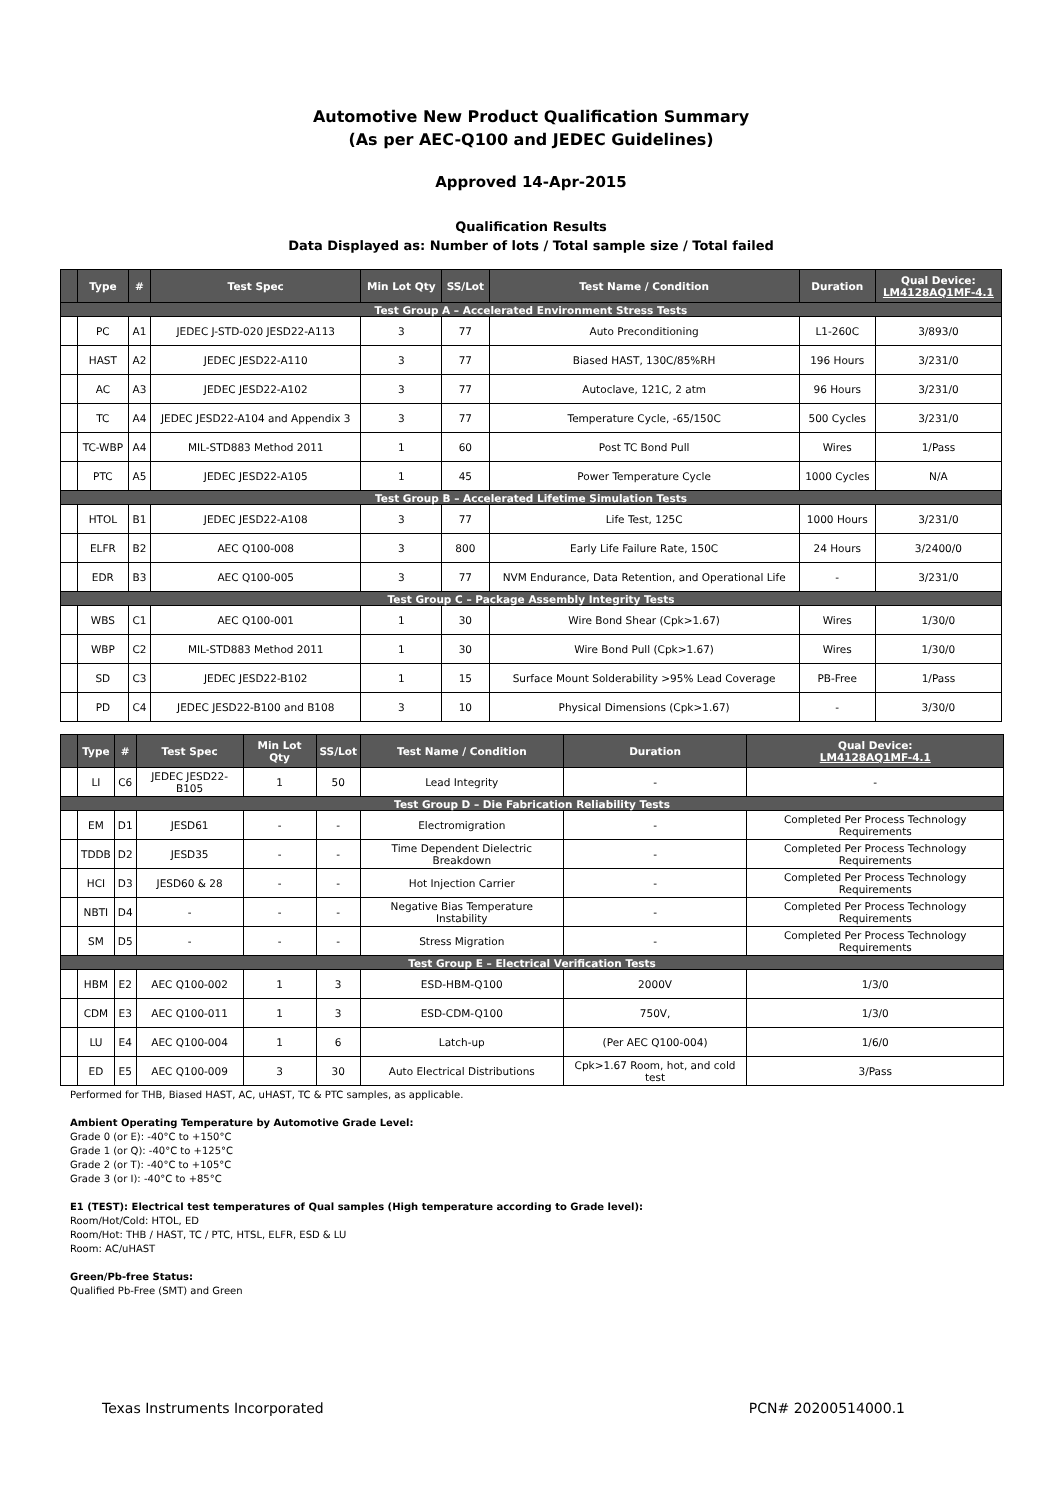Automotive New Product Qualification Summary
(As per AEC-Q100 and JEDEC Guidelines)
Approved 14-Apr-2015
Qualification Results
Data Displayed as: Number of lots / Total sample size / Total failed
| | Type | # | Test Spec | Min Lot Qty | SS/Lot | Test Name / Condition | Duration | Qual Device: LM4128AQ1MF-4.1 |
| --- | --- | --- | --- | --- | --- | --- | --- | --- |
| Test Group A – Accelerated Environment Stress Tests | | | | | | | | |
| | PC | A1 | JEDEC J-STD-020 JESD22-A113 | 3 | 77 | Auto Preconditioning | L1-260C | 3/893/0 |
| | HAST | A2 | JEDEC JESD22-A110 | 3 | 77 | Biased HAST, 130C/85%RH | 196 Hours | 3/231/0 |
| | AC | A3 | JEDEC JESD22-A102 | 3 | 77 | Autoclave, 121C, 2 atm | 96 Hours | 3/231/0 |
| | TC | A4 | JEDEC JESD22-A104 and Appendix 3 | 3 | 77 | Temperature Cycle, -65/150C | 500 Cycles | 3/231/0 |
| | TC-WBP | A4 | MIL-STD883 Method 2011 | 1 | 60 | Post TC Bond Pull | Wires | 1/Pass |
| | PTC | A5 | JEDEC JESD22-A105 | 1 | 45 | Power Temperature Cycle | 1000 Cycles | N/A |
| Test Group B – Accelerated Lifetime Simulation Tests | | | | | | | | |
| | HTOL | B1 | JEDEC JESD22-A108 | 3 | 77 | Life Test, 125C | 1000 Hours | 3/231/0 |
| | ELFR | B2 | AEC Q100-008 | 3 | 800 | Early Life Failure Rate, 150C | 24 Hours | 3/2400/0 |
| | EDR | B3 | AEC Q100-005 | 3 | 77 | NVM Endurance, Data Retention, and Operational Life | - | 3/231/0 |
| Test Group C – Package Assembly Integrity Tests | | | | | | | | |
| | WBS | C1 | AEC Q100-001 | 1 | 30 | Wire Bond Shear (Cpk>1.67) | Wires | 1/30/0 |
| | WBP | C2 | MIL-STD883 Method 2011 | 1 | 30 | Wire Bond Pull (Cpk>1.67) | Wires | 1/30/0 |
| | SD | C3 | JEDEC JESD22-B102 | 1 | 15 | Surface Mount Solderability >95% Lead Coverage | PB-Free | 1/Pass |
| | PD | C4 | JEDEC JESD22-B100 and B108 | 3 | 10 | Physical Dimensions (Cpk>1.67) | - | 3/30/0 |
| | Type | # | Test Spec | Min Lot Qty | SS/Lot | Test Name / Condition | Duration | Qual Device: LM4128AQ1MF-4.1 |
| --- | --- | --- | --- | --- | --- | --- | --- | --- |
| | LI | C6 | JEDEC JESD22-B105 | 1 | 50 | Lead Integrity | - | - |
| Test Group D – Die Fabrication Reliability Tests | | | | | | | | |
| | EM | D1 | JESD61 | - | - | Electromigration | - | Completed Per Process Technology Requirements |
| | TDDB | D2 | JESD35 | - | - | Time Dependent Dielectric Breakdown | - | Completed Per Process Technology Requirements |
| | HCI | D3 | JESD60 & 28 | - | - | Hot Injection Carrier | - | Completed Per Process Technology Requirements |
| | NBTI | D4 | - | - | - | Negative Bias Temperature Instability | - | Completed Per Process Technology Requirements |
| | SM | D5 | - | - | - | Stress Migration | - | Completed Per Process Technology Requirements |
| Test Group E – Electrical Verification Tests | | | | | | | | |
| | HBM | E2 | AEC Q100-002 | 1 | 3 | ESD-HBM-Q100 | 2000V | 1/3/0 |
| | CDM | E3 | AEC Q100-011 | 1 | 3 | ESD-CDM-Q100 | 750V, | 1/3/0 |
| | LU | E4 | AEC Q100-004 | 1 | 6 | Latch-up | (Per AEC Q100-004) | 1/6/0 |
| | ED | E5 | AEC Q100-009 | 3 | 30 | Auto Electrical Distributions | Cpk>1.67 Room, hot, and cold test | 3/Pass |
Performed for THB, Biased HAST, AC, uHAST, TC & PTC samples, as applicable.
Ambient Operating Temperature by Automotive Grade Level:
Grade 0 (or E): -40°C to +150°C
Grade 1 (or Q): -40°C to +125°C
Grade 2 (or T): -40°C to +105°C
Grade 3 (or I): -40°C to +85°C
E1 (TEST): Electrical test temperatures of Qual samples (High temperature according to Grade level):
Room/Hot/Cold: HTOL, ED
Room/Hot: THB / HAST, TC / PTC, HTSL, ELFR, ESD & LU
Room: AC/uHAST
Green/Pb-free Status:
Qualified Pb-Free (SMT) and Green
Texas Instruments Incorporated PCN# 20200514000.1